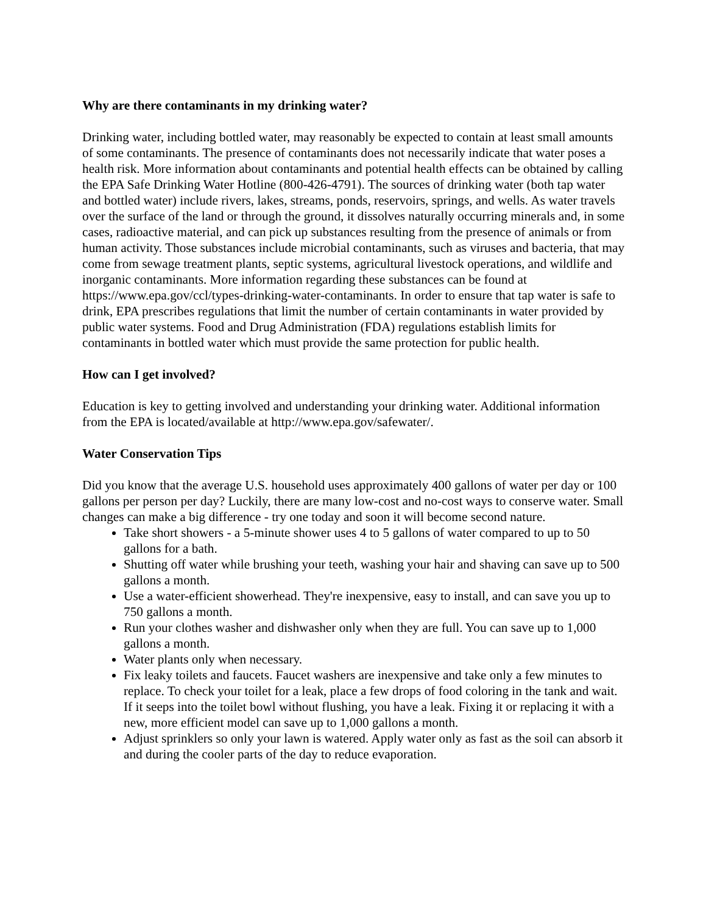Why are there contaminants in my drinking water?
Drinking water, including bottled water, may reasonably be expected to contain at least small amounts of some contaminants. The presence of contaminants does not necessarily indicate that water poses a health risk. More information about contaminants and potential health effects can be obtained by calling the EPA Safe Drinking Water Hotline (800-426-4791). The sources of drinking water (both tap water and bottled water) include rivers, lakes, streams, ponds, reservoirs, springs, and wells. As water travels over the surface of the land or through the ground, it dissolves naturally occurring minerals and, in some cases, radioactive material, and can pick up substances resulting from the presence of animals or from human activity. Those substances include microbial contaminants, such as viruses and bacteria, that may come from sewage treatment plants, septic systems, agricultural livestock operations, and wildlife and inorganic contaminants. More information regarding these substances can be found at https://www.epa.gov/ccl/types-drinking-water-contaminants. In order to ensure that tap water is safe to drink, EPA prescribes regulations that limit the number of certain contaminants in water provided by public water systems. Food and Drug Administration (FDA) regulations establish limits for contaminants in bottled water which must provide the same protection for public health.
How can I get involved?
Education is key to getting involved and understanding your drinking water. Additional information from the EPA is located/available at http://www.epa.gov/safewater/.
Water Conservation Tips
Did you know that the average U.S. household uses approximately 400 gallons of water per day or 100 gallons per person per day? Luckily, there are many low-cost and no-cost ways to conserve water. Small changes can make a big difference - try one today and soon it will become second nature.
Take short showers - a 5-minute shower uses 4 to 5 gallons of water compared to up to 50 gallons for a bath.
Shutting off water while brushing your teeth, washing your hair and shaving can save up to 500 gallons a month.
Use a water-efficient showerhead. They're inexpensive, easy to install, and can save you up to 750 gallons a month.
Run your clothes washer and dishwasher only when they are full. You can save up to 1,000 gallons a month.
Water plants only when necessary.
Fix leaky toilets and faucets. Faucet washers are inexpensive and take only a few minutes to replace. To check your toilet for a leak, place a few drops of food coloring in the tank and wait. If it seeps into the toilet bowl without flushing, you have a leak. Fixing it or replacing it with a new, more efficient model can save up to 1,000 gallons a month.
Adjust sprinklers so only your lawn is watered. Apply water only as fast as the soil can absorb it and during the cooler parts of the day to reduce evaporation.